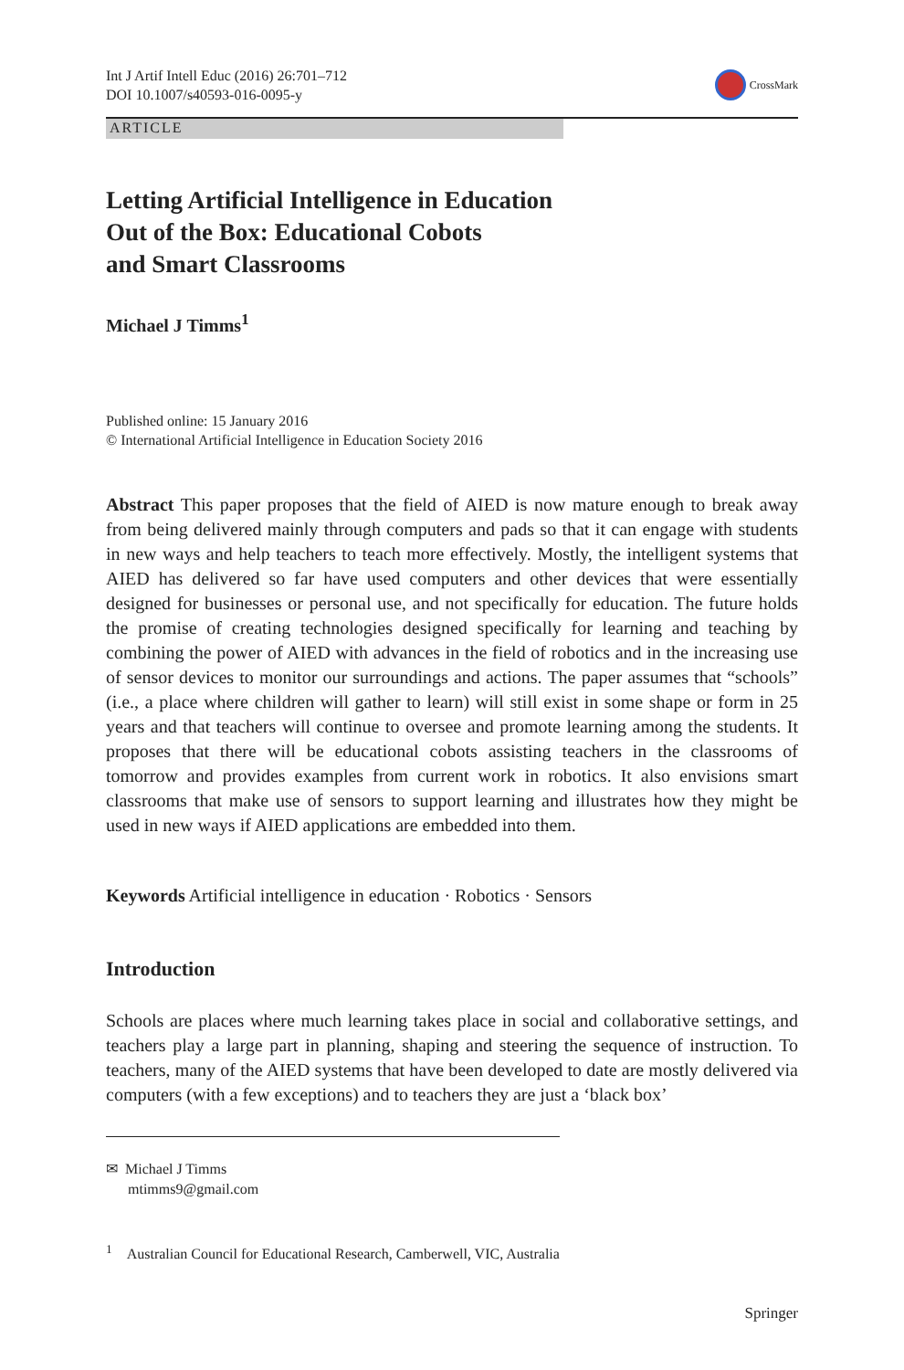Int J Artif Intell Educ (2016) 26:701–712
DOI 10.1007/s40593-016-0095-y
CrossMark
ARTICLE
Letting Artificial Intelligence in Education
Out of the Box: Educational Cobots
and Smart Classrooms
Michael J Timms<sup>1</sup>
Published online: 15 January 2016
© International Artificial Intelligence in Education Society 2016
Abstract This paper proposes that the field of AIED is now mature enough to break away from being delivered mainly through computers and pads so that it can engage with students in new ways and help teachers to teach more effectively. Mostly, the intelligent systems that AIED has delivered so far have used computers and other devices that were essentially designed for businesses or personal use, and not specifically for education. The future holds the promise of creating technologies designed specifically for learning and teaching by combining the power of AIED with advances in the field of robotics and in the increasing use of sensor devices to monitor our surroundings and actions. The paper assumes that “schools” (i.e., a place where children will gather to learn) will still exist in some shape or form in 25 years and that teachers will continue to oversee and promote learning among the students. It proposes that there will be educational cobots assisting teachers in the classrooms of tomorrow and provides examples from current work in robotics. It also envisions smart classrooms that make use of sensors to support learning and illustrates how they might be used in new ways if AIED applications are embedded into them.
Keywords Artificial intelligence in education · Robotics · Sensors
Introduction
Schools are places where much learning takes place in social and collaborative settings, and teachers play a large part in planning, shaping and steering the sequence of instruction. To teachers, many of the AIED systems that have been developed to date are mostly delivered via computers (with a few exceptions) and to teachers they are just a ‘black box’
✉ Michael J Timms
mtimms9@gmail.com
<sup>1</sup> Australian Council for Educational Research, Camberwell, VIC, Australia
Springer